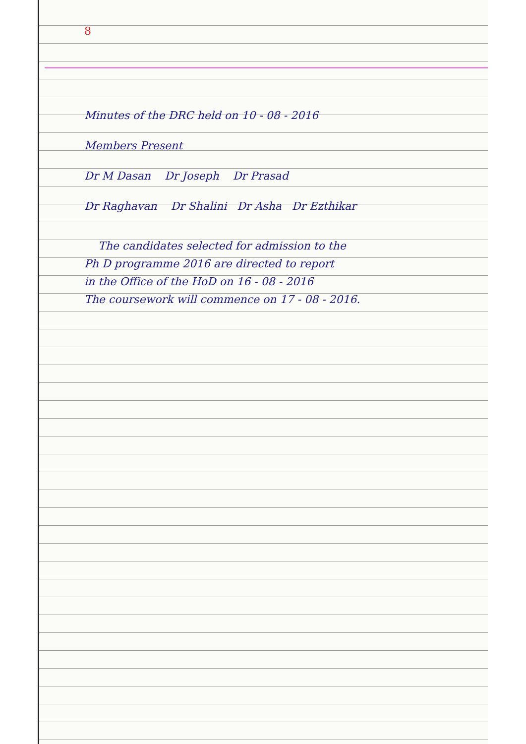8
Minutes of the DRC held on 10 - 08 - 2016
Members Present
Dr M Dasan Dr Joseph Dr Prasad
Dr Raghavan Dr Shalini Dr Asha Dr Ezthikar
The candidates selected for admission to the
Ph D programme 2016 are directed to report
in the Office of the HoD on 16 - 08 - 2016
The coursework will commence on 17 - 08 - 2016.